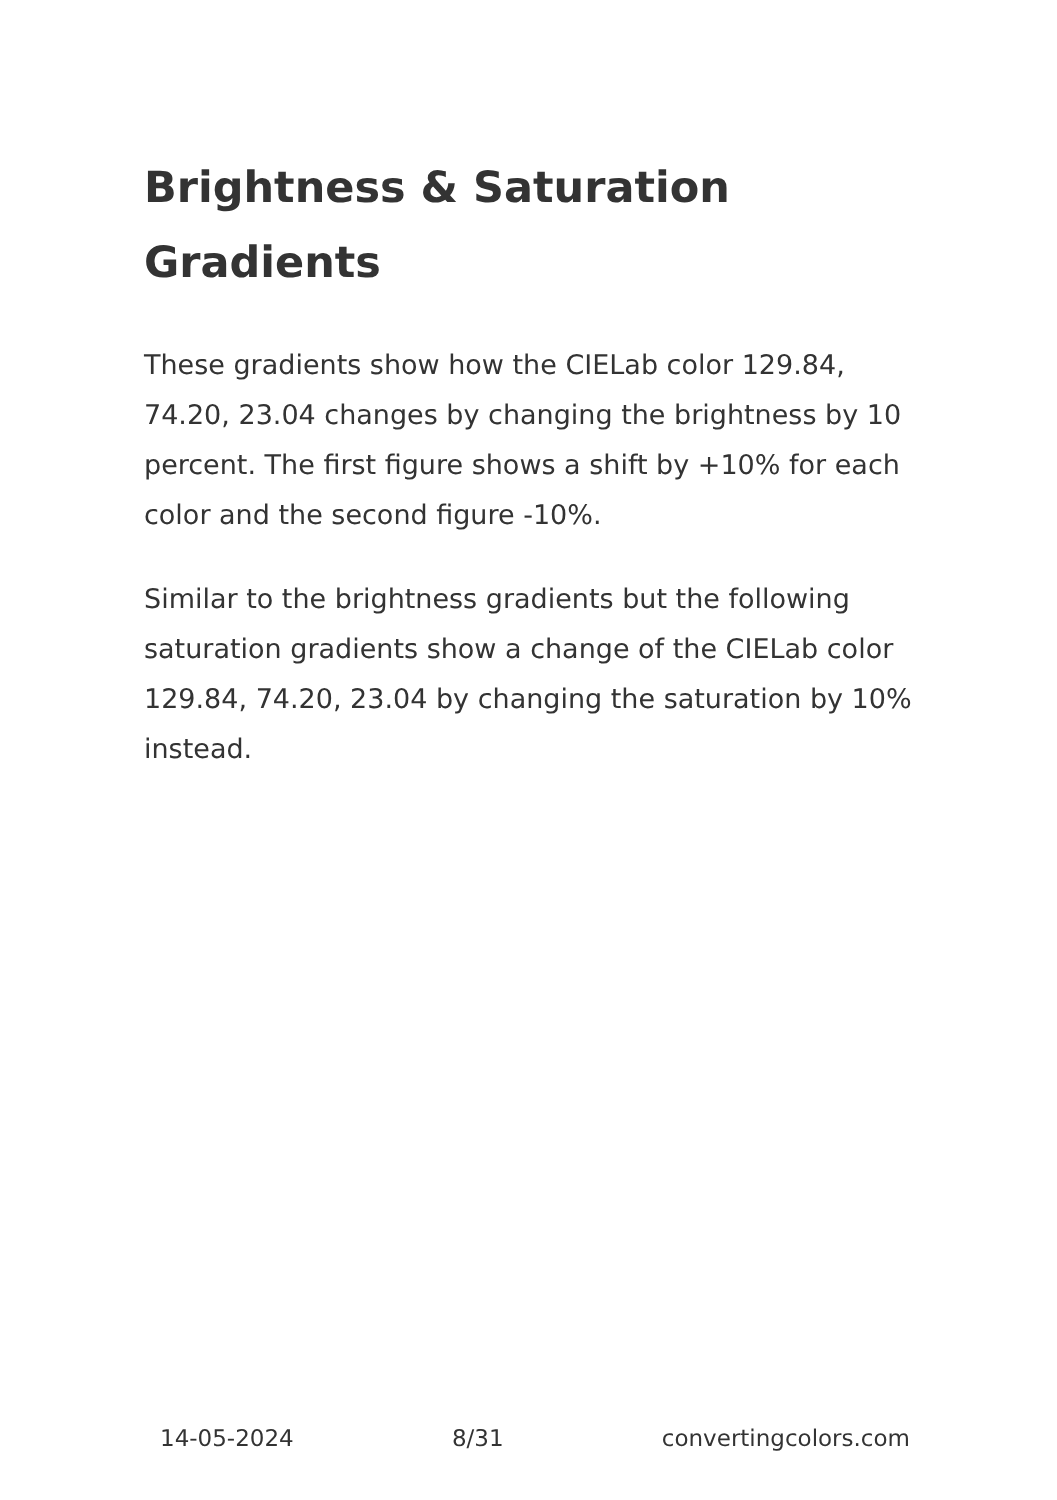Brightness & Saturation Gradients
These gradients show how the CIELab color 129.84, 74.20, 23.04 changes by changing the brightness by 10 percent. The first figure shows a shift by +10% for each color and the second figure -10%.
Similar to the brightness gradients but the following saturation gradients show a change of the CIELab color 129.84, 74.20, 23.04 by changing the saturation by 10% instead.
14-05-2024 8/31 convertingcolors.com